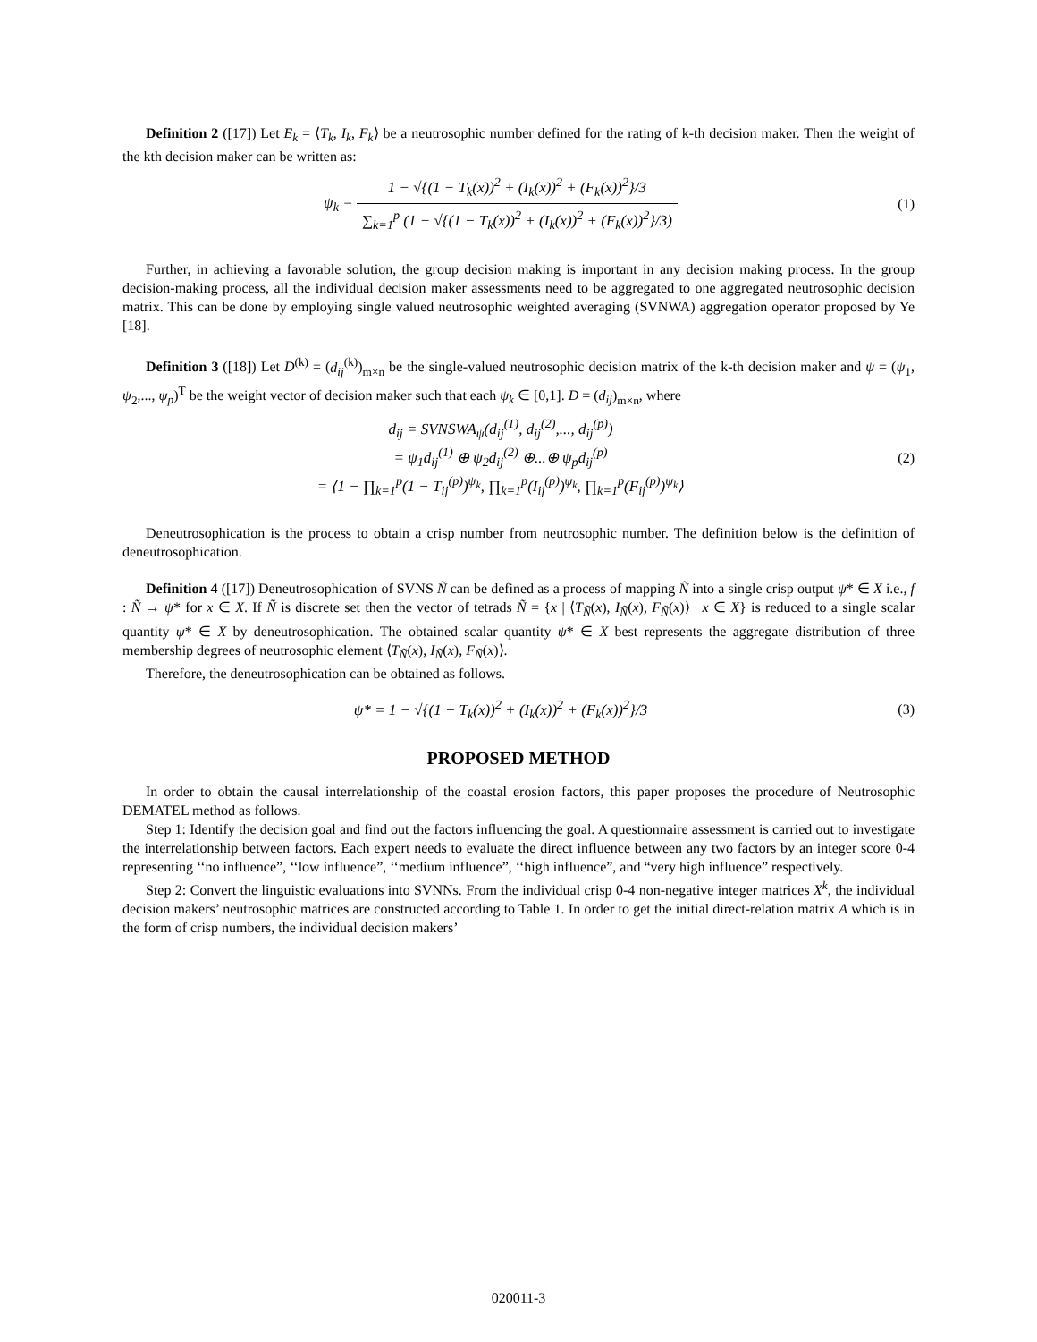Definition 2 ([17]) Let E<sub>k</sub> = ⟨T<sub>k</sub>, I<sub>k</sub>, F<sub>k</sub>⟩ be a neutrosophic number defined for the rating of k-th decision maker. Then the weight of the kth decision maker can be written as:
ψ<sub>k</sub> = 1 − √{(1 − T<sub>k</sub>(x))<sup>2</sup> + (I<sub>k</sub>(x))<sup>2</sup> + (F<sub>k</sub>(x))<sup>2</sup>}/3 ∑<sub>k=1</sub><sup>p</sup> (1 − √{(1 − T<sub>k</sub>(x))<sup>2</sup> + (I<sub>k</sub>(x))<sup>2</sup> + (F<sub>k</sub>(x))<sup>2</sup>}/3)
(1)
Further, in achieving a favorable solution, the group decision making is important in any decision making process. In the group decision-making process, all the individual decision maker assessments need to be aggregated to one aggregated neutrosophic decision matrix. This can be done by employing single valued neutrosophic weighted averaging (SVNWA) aggregation operator proposed by Ye [18].
Definition 3 ([18]) Let D<sup>(k)</sup> = (d<sub>ij</sub><sup>(k)</sup>)<sub>m×n</sub> be the single-valued neutrosophic decision matrix of the k-th decision maker and ψ = (ψ<sub>1</sub>, ψ<sub>2</sub>,..., ψ<sub>p</sub>)<sup>T</sup> be the weight vector of decision maker such that each ψ<sub>k</sub> ∈ [0,1]. D = (d<sub>ij</sub>)<sub>m×n</sub>, where
d<sub>ij</sub> = SVNSWA<sub>ψ</sub>(d<sub>ij</sub><sup>(1)</sup>, d<sub>ij</sub><sup>(2)</sup>,..., d<sub>ij</sub><sup>(p)</sup>)
= ψ<sub>1</sub>d<sub>ij</sub><sup>(1)</sup> ⊕ ψ<sub>2</sub>d<sub>ij</sub><sup>(2)</sup> ⊕...⊕ ψ<sub>p</sub>d<sub>ij</sub><sup>(p)</sup>
= ⟨1 − ∏<sub>k=1</sub><sup>p</sup>(1 − T<sub>ij</sub><sup>(p)</sup>)<sup>ψ<sub>k</sub></sup>, ∏<sub>k=1</sub><sup>p</sup>(I<sub>ij</sub><sup>(p)</sup>)<sup>ψ<sub>k</sub></sup>, ∏<sub>k=1</sub><sup>p</sup>(F<sub>ij</sub><sup>(p)</sup>)<sup>ψ<sub>k</sub></sup>⟩
(2)
Deneutrosophication is the process to obtain a crisp number from neutrosophic number. The definition below is the definition of deneutrosophication.
Definition 4 ([17]) Deneutrosophication of SVNS Ñ can be defined as a process of mapping Ñ into a single crisp output ψ* ∈ X i.e., f : Ñ → ψ* for x ∈ X. If Ñ is discrete set then the vector of tetrads Ñ = {x | ⟨T<sub>Ñ</sub>(x), I<sub>Ñ</sub>(x), F<sub>Ñ</sub>(x)⟩ | x ∈ X} is reduced to a single scalar quantity ψ* ∈ X by deneutrosophication. The obtained scalar quantity ψ* ∈ X best represents the aggregate distribution of three membership degrees of neutrosophic element ⟨T<sub>Ñ</sub>(x), I<sub>Ñ</sub>(x), F<sub>Ñ</sub>(x)⟩.
Therefore, the deneutrosophication can be obtained as follows.
ψ* = 1 − √{(1 − T<sub>k</sub>(x))<sup>2</sup> + (I<sub>k</sub>(x))<sup>2</sup> + (F<sub>k</sub>(x))<sup>2</sup>}/3
(3)
PROPOSED METHOD
In order to obtain the causal interrelationship of the coastal erosion factors, this paper proposes the procedure of Neutrosophic DEMATEL method as follows.
Step 1: Identify the decision goal and find out the factors influencing the goal. A questionnaire assessment is carried out to investigate the interrelationship between factors. Each expert needs to evaluate the direct influence between any two factors by an integer score 0-4 representing ‘‘no influence”, ‘‘low influence”, ‘‘medium influence”, ‘‘high influence”, and “very high influence” respectively.
Step 2: Convert the linguistic evaluations into SVNNs. From the individual crisp 0-4 non-negative integer matrices X<sup>k</sup>, the individual decision makers’ neutrosophic matrices are constructed according to Table 1. In order to get the initial direct-relation matrix A which is in the form of crisp numbers, the individual decision makers’
020011-3